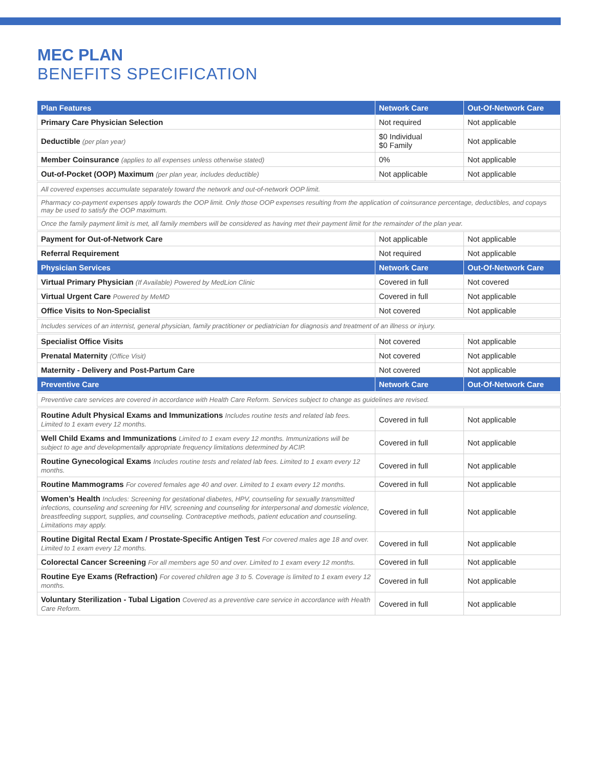MEC PLAN
BENEFITS SPECIFICATION
| Plan Features | Network Care | Out-Of-Network Care |
| --- | --- | --- |
| Primary Care Physician Selection | Not required | Not applicable |
| Deductible (per plan year) | $0 Individual $0 Family | Not applicable |
| Member Coinsurance (applies to all expenses unless otherwise stated) | 0% | Not applicable |
| Out-of-Pocket (OOP) Maximum (per plan year, includes deductible) | Not applicable | Not applicable |
| All covered expenses accumulate separately toward the network and out-of-network OOP limit. | | |
| Pharmacy co-payment expenses apply towards the OOP limit. Only those OOP expenses resulting from the application of coinsurance percentage, deductibles, and copays may be used to satisfy the OOP maximum. | | |
| Once the family payment limit is met, all family members will be considered as having met their payment limit for the remainder of the plan year. | | |
| Payment for Out-of-Network Care | Not applicable | Not applicable |
| Referral Requirement | Not required | Not applicable |
| Physician Services | Network Care | Out-Of-Network Care |
| Virtual Primary Physician (If Available) Powered by MedLion Clinic | Covered in full | Not covered |
| Virtual Urgent Care Powered by MeMD | Covered in full | Not applicable |
| Office Visits to Non-Specialist | Not covered | Not applicable |
| Includes services of an internist, general physician, family practitioner or pediatrician for diagnosis and treatment of an illness or injury. | | |
| Specialist Office Visits | Not covered | Not applicable |
| Prenatal Maternity (Office Visit) | Not covered | Not applicable |
| Maternity - Delivery and Post-Partum Care | Not covered | Not applicable |
| Preventive Care | Network Care | Out-Of-Network Care |
| Preventive care services are covered in accordance with Health Care Reform. Services subject to change as guidelines are revised. | | |
| Routine Adult Physical Exams and Immunizations Includes routine tests and related lab fees. Limited to 1 exam every 12 months. | Covered in full | Not applicable |
| Well Child Exams and Immunizations Limited to 1 exam every 12 months. Immunizations will be subject to age and developmentally appropriate frequency limitations determined by ACIP. | Covered in full | Not applicable |
| Routine Gynecological Exams Includes routine tests and related lab fees. Limited to 1 exam every 12 months. | Covered in full | Not applicable |
| Routine Mammograms For covered females age 40 and over. Limited to 1 exam every 12 months. | Covered in full | Not applicable |
| Women’s Health Includes: Screening for gestational diabetes, HPV, counseling for sexually transmitted infections, counseling and screening for HIV, screening and counseling for interpersonal and domestic violence, breastfeeding support, supplies, and counseling. Contraceptive methods, patient education and counseling. Limitations may apply. | Covered in full | Not applicable |
| Routine Digital Rectal Exam / Prostate-Specific Antigen Test For covered males age 18 and over. Limited to 1 exam every 12 months. | Covered in full | Not applicable |
| Colorectal Cancer Screening For all members age 50 and over. Limited to 1 exam every 12 months. | Covered in full | Not applicable |
| Routine Eye Exams (Refraction) For covered children age 3 to 5. Coverage is limited to 1 exam every 12 months. | Covered in full | Not applicable |
| Voluntary Sterilization - Tubal Ligation Covered as a preventive care service in accordance with Health Care Reform. | Covered in full | Not applicable |